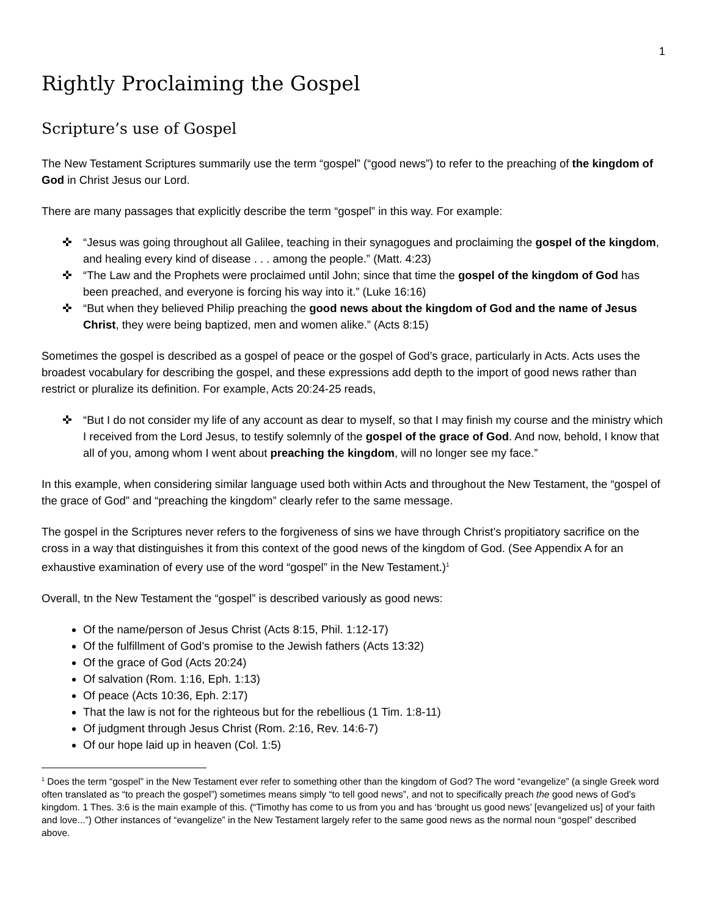1
Rightly Proclaiming the Gospel
Scripture’s use of Gospel
The New Testament Scriptures summarily use the term “gospel” (“good news”) to refer to the preaching of the kingdom of God in Christ Jesus our Lord.
There are many passages that explicitly describe the term “gospel” in this way. For example:
✜ “Jesus was going throughout all Galilee, teaching in their synagogues and proclaiming the gospel of the kingdom, and healing every kind of disease . . . among the people.” (Matt. 4:23)
✜ “The Law and the Prophets were proclaimed until John; since that time the gospel of the kingdom of God has been preached, and everyone is forcing his way into it.” (Luke 16:16)
✜ “But when they believed Philip preaching the good news about the kingdom of God and the name of Jesus Christ, they were being baptized, men and women alike.” (Acts 8:15)
Sometimes the gospel is described as a gospel of peace or the gospel of God’s grace, particularly in Acts. Acts uses the broadest vocabulary for describing the gospel, and these expressions add depth to the import of good news rather than restrict or pluralize its definition. For example, Acts 20:24-25 reads,
✜ “But I do not consider my life of any account as dear to myself, so that I may finish my course and the ministry which I received from the Lord Jesus, to testify solemnly of the gospel of the grace of God. And now, behold, I know that all of you, among whom I went about preaching the kingdom, will no longer see my face.”
In this example, when considering similar language used both within Acts and throughout the New Testament, the “gospel of the grace of God” and “preaching the kingdom” clearly refer to the same message.
The gospel in the Scriptures never refers to the forgiveness of sins we have through Christ’s propitiatory sacrifice on the cross in a way that distinguishes it from this context of the good news of the kingdom of God. (See Appendix A for an exhaustive examination of every use of the word “gospel” in the New Testament.)<sup>1</sup>
Overall, tn the New Testament the “gospel” is described variously as good news:
Of the name/person of Jesus Christ (Acts 8:15, Phil. 1:12-17)
Of the fulfillment of God’s promise to the Jewish fathers (Acts 13:32)
Of the grace of God (Acts 20:24)
Of salvation (Rom. 1:16, Eph. 1:13)
Of peace (Acts 10:36, Eph. 2:17)
That the law is not for the righteous but for the rebellious (1 Tim. 1:8-11)
Of judgment through Jesus Christ (Rom. 2:16, Rev. 14:6-7)
Of our hope laid up in heaven (Col. 1:5)
<sup>1</sup> Does the term “gospel” in the New Testament ever refer to something other than the kingdom of God? The word “evangelize” (a single Greek word often translated as “to preach the gospel”) sometimes means simply “to tell good news”, and not to specifically preach the good news of God’s kingdom. 1 Thes. 3:6 is the main example of this. (“Timothy has come to us from you and has ‘brought us good news’ [evangelized us] of your faith and love...”) Other instances of “evangelize” in the New Testament largely refer to the same good news as the normal noun “gospel” described above.